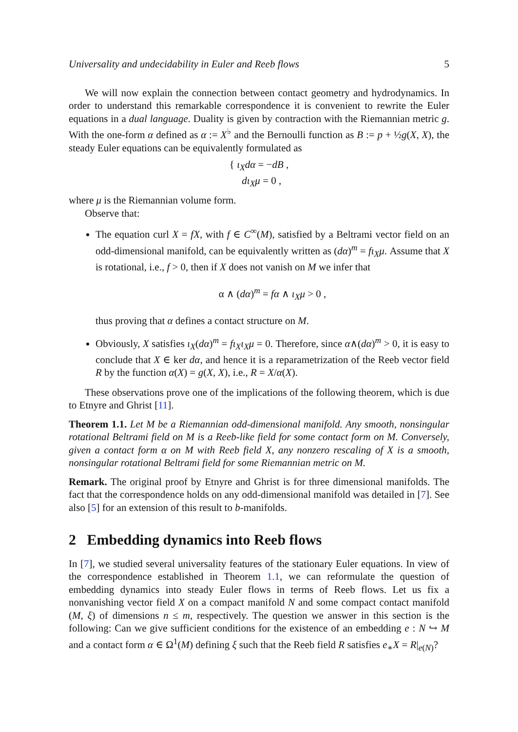Universality and undecidability in Euler and Reeb flows 5
We will now explain the connection between contact geometry and hydrodynamics. In order to understand this remarkable correspondence it is convenient to rewrite the Euler equations in a dual language. Duality is given by contraction with the Riemannian metric g. With the one-form α defined as α := X<sup>♭</sup> and the Bernoulli function as B := p + ½g(X, X), the steady Euler equations can be equivalently formulated as
{ ι<sub>X</sub>dα = −dB ,
dι<sub>X</sub>μ = 0 ,
where μ is the Riemannian volume form.
Observe that:
The equation curl X = fX, with f ∈ C<sup>∞</sup>(M), satisfied by a Beltrami vector field on an odd-dimensional manifold, can be equivalently written as (dα)<sup>m</sup> = fι<sub>X</sub>μ. Assume that X is rotational, i.e., f > 0, then if X does not vanish on M we infer that
α ∧ (dα)<sup>m</sup> = fα ∧ ι<sub>X</sub>μ > 0 ,
thus proving that α defines a contact structure on M.
Obviously, X satisfies ι<sub>X</sub>(dα)<sup>m</sup> = fι<sub>X</sub>ι<sub>X</sub>μ = 0. Therefore, since α∧(dα)<sup>m</sup> > 0, it is easy to conclude that X ∈ ker dα, and hence it is a reparametrization of the Reeb vector field R by the function α(X) = g(X, X), i.e., R = X/α(X).
These observations prove one of the implications of the following theorem, which is due to Etnyre and Ghrist [11].
Theorem 1.1. Let M be a Riemannian odd-dimensional manifold. Any smooth, nonsingular rotational Beltrami field on M is a Reeb-like field for some contact form on M. Conversely, given a contact form α on M with Reeb field X, any nonzero rescaling of X is a smooth, nonsingular rotational Beltrami field for some Riemannian metric on M.
Remark. The original proof by Etnyre and Ghrist is for three dimensional manifolds. The fact that the correspondence holds on any odd-dimensional manifold was detailed in [7]. See also [5] for an extension of this result to b-manifolds.
2 Embedding dynamics into Reeb flows
In [7], we studied several universality features of the stationary Euler equations. In view of the correspondence established in Theorem 1.1, we can reformulate the question of embedding dynamics into steady Euler flows in terms of Reeb flows. Let us fix a nonvanishing vector field X on a compact manifold N and some compact contact manifold (M, ξ) of dimensions n ≤ m, respectively. The question we answer in this section is the following: Can we give sufficient conditions for the existence of an embedding e : N ↪ M and a contact form α ∈ Ω<sup>1</sup>(M) defining ξ such that the Reeb field R satisfies e<sub>∗</sub>X = R|<sub>e(N)</sub>?